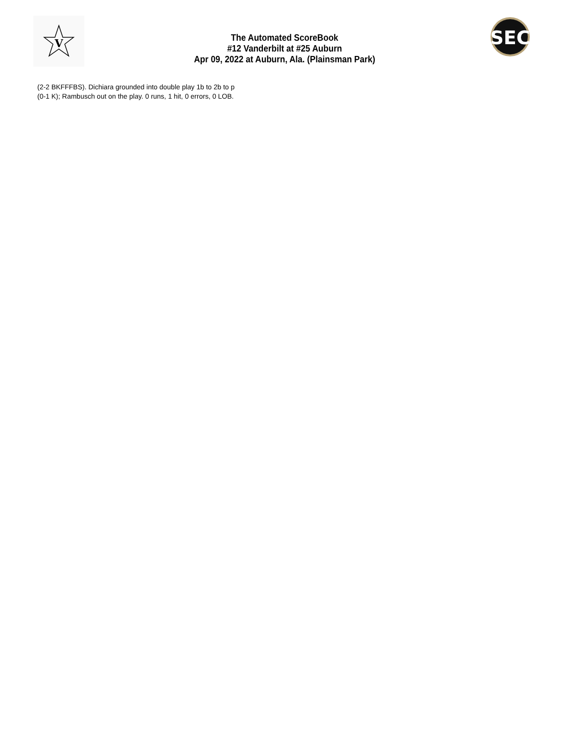V
The Automated ScoreBook
#12 Vanderbilt at #25 Auburn
Apr 09, 2022 at Auburn, Ala. (Plainsman Park)
SEC
(2-2 BKFFFBS). Dichiara grounded into double play 1b to 2b to p
(0-1 K); Rambusch out on the play. 0 runs, 1 hit, 0 errors, 0 LOB.